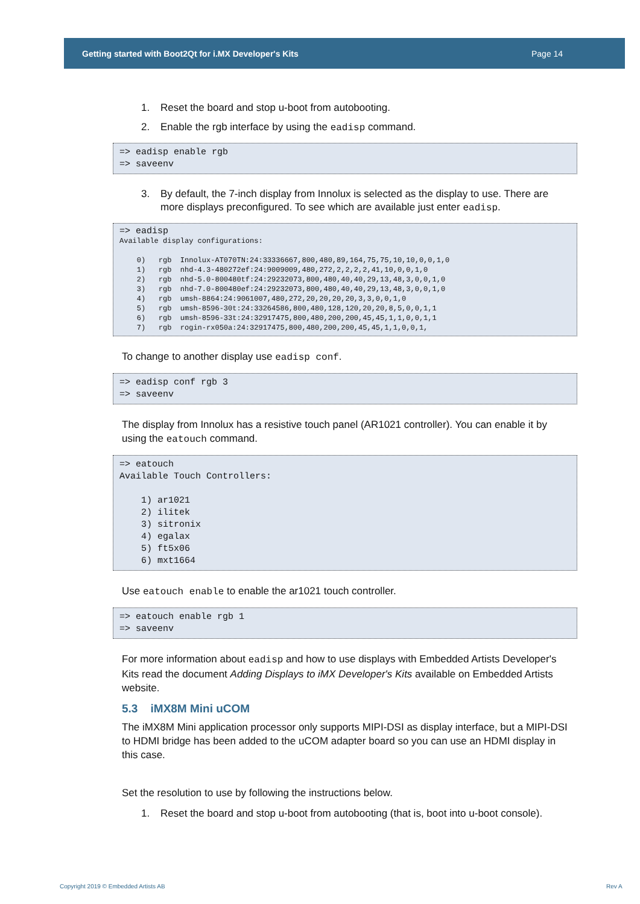Getting started with Boot2Qt for i.MX Developer's Kits Page 14
1. Reset the board and stop u-boot from autobooting.
2. Enable the rgb interface by using the eadisp command.
=> eadisp enable rgb
=> saveenv
3. By default, the 7-inch display from Innolux is selected as the display to use. There are more displays preconfigured. To see which are available just enter eadisp.
=> eadisp
Available display configurations:

    0)   rgb  Innolux-AT070TN:24:33336667,800,480,89,164,75,75,10,10,0,0,1,0
    1)   rgb  nhd-4.3-480272ef:24:9009009,480,272,2,2,2,2,41,10,0,0,1,0
    2)   rgb  nhd-5.0-800480tf:24:29232073,800,480,40,40,29,13,48,3,0,0,1,0
    3)   rgb  nhd-7.0-800480ef:24:29232073,800,480,40,40,29,13,48,3,0,0,1,0
    4)   rgb  umsh-8864:24:9061007,480,272,20,20,20,20,3,3,0,0,1,0
    5)   rgb  umsh-8596-30t:24:33264586,800,480,128,120,20,20,8,5,0,0,1,1
    6)   rgb  umsh-8596-33t:24:32917475,800,480,200,200,45,45,1,1,0,0,1,1
    7)   rgb  rogin-rx050a:24:32917475,800,480,200,200,45,45,1,1,0,0,1,
To change to another display use eadisp conf.
=> eadisp conf rgb 3
=> saveenv
The display from Innolux has a resistive touch panel (AR1021 controller). You can enable it by using the eatouch command.
=> eatouch
Available Touch Controllers:

    1) ar1021
    2) ilitek
    3) sitronix
    4) egalax
    5) ft5x06
    6) mxt1664
Use eatouch enable to enable the ar1021 touch controller.
=> eatouch enable rgb 1
=> saveenv
For more information about eadisp and how to use displays with Embedded Artists Developer's Kits read the document Adding Displays to iMX Developer's Kits available on Embedded Artists website.
5.3 iMX8M Mini uCOM
The iMX8M Mini application processor only supports MIPI-DSI as display interface, but a MIPI-DSI to HDMI bridge has been added to the uCOM adapter board so you can use an HDMI display in this case.
Set the resolution to use by following the instructions below.
1. Reset the board and stop u-boot from autobooting (that is, boot into u-boot console).
Copyright 2019 © Embedded Artists AB
Rev A